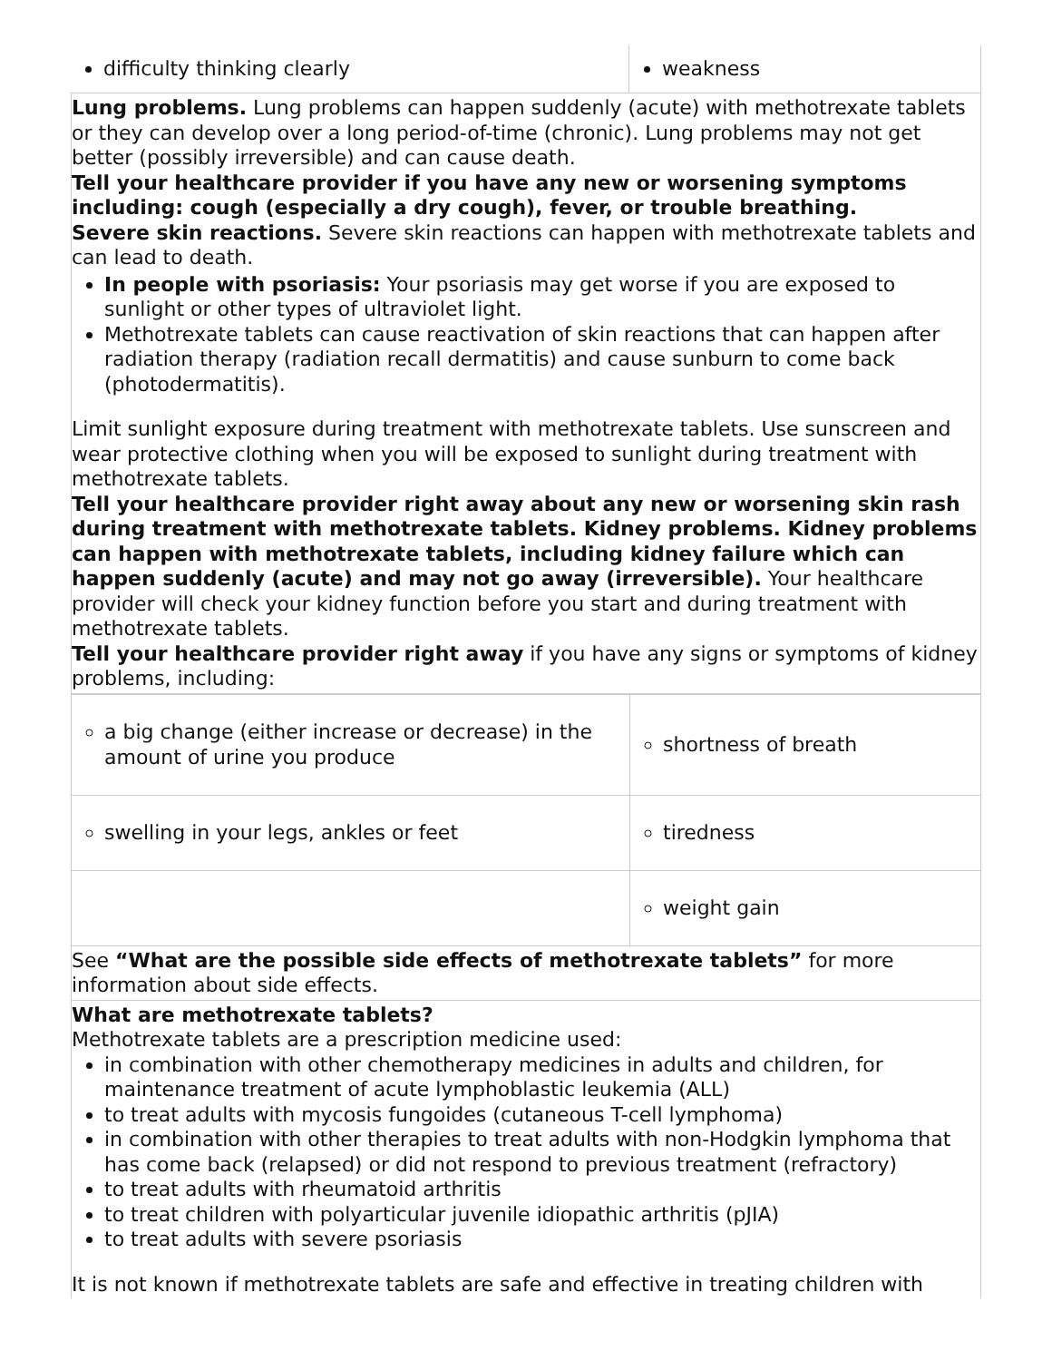| difficulty thinking clearly | weakness |
Lung problems. Lung problems can happen suddenly (acute) with methotrexate tablets or they can develop over a long period-of-time (chronic). Lung problems may not get better (possibly irreversible) and can cause death.
Tell your healthcare provider if you have any new or worsening symptoms including: cough (especially a dry cough), fever, or trouble breathing.
Severe skin reactions. Severe skin reactions can happen with methotrexate tablets and can lead to death.
In people with psoriasis: Your psoriasis may get worse if you are exposed to sunlight or other types of ultraviolet light.
Methotrexate tablets can cause reactivation of skin reactions that can happen after radiation therapy (radiation recall dermatitis) and cause sunburn to come back (photodermatitis).
Limit sunlight exposure during treatment with methotrexate tablets. Use sunscreen and wear protective clothing when you will be exposed to sunlight during treatment with methotrexate tablets.
Tell your healthcare provider right away about any new or worsening skin rash during treatment with methotrexate tablets. Kidney problems. Kidney problems can happen with methotrexate tablets, including kidney failure which can happen suddenly (acute) and may not go away (irreversible). Your healthcare provider will check your kidney function before you start and during treatment with methotrexate tablets.
Tell your healthcare provider right away if you have any signs or symptoms of kidney problems, including:
| a big change (either increase or decrease) in the amount of urine you produce | shortness of breath |
| swelling in your legs, ankles or feet | tiredness |
| | weight gain |
See “What are the possible side effects of methotrexate tablets” for more information about side effects.
What are methotrexate tablets?
Methotrexate tablets are a prescription medicine used:
in combination with other chemotherapy medicines in adults and children, for maintenance treatment of acute lymphoblastic leukemia (ALL)
to treat adults with mycosis fungoides (cutaneous T-cell lymphoma)
in combination with other therapies to treat adults with non-Hodgkin lymphoma that has come back (relapsed) or did not respond to previous treatment (refractory)
to treat adults with rheumatoid arthritis
to treat children with polyarticular juvenile idiopathic arthritis (pJIA)
to treat adults with severe psoriasis
It is not known if methotrexate tablets are safe and effective in treating children with